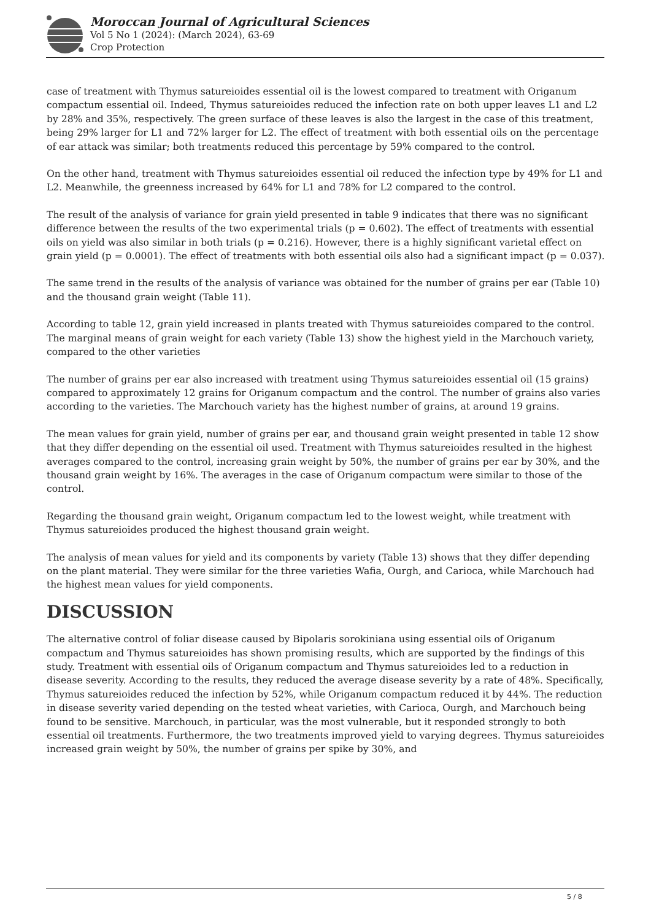Moroccan Journal of Agricultural Sciences
Vol 5 No 1 (2024): (March 2024), 63-69
Crop Protection
case of treatment with Thymus satureioides essential oil is the lowest compared to treatment with Origanum compactum essential oil. Indeed, Thymus satureioides reduced the infection rate on both upper leaves L1 and L2 by 28% and 35%, respectively. The green surface of these leaves is also the largest in the case of this treatment, being 29% larger for L1 and 72% larger for L2. The effect of treatment with both essential oils on the percentage of ear attack was similar; both treatments reduced this percentage by 59% compared to the control.
On the other hand, treatment with Thymus satureioides essential oil reduced the infection type by 49% for L1 and L2. Meanwhile, the greenness increased by 64% for L1 and 78% for L2 compared to the control.
The result of the analysis of variance for grain yield presented in table 9 indicates that there was no significant difference between the results of the two experimental trials (p = 0.602). The effect of treatments with essential oils on yield was also similar in both trials (p = 0.216). However, there is a highly significant varietal effect on grain yield (p = 0.0001). The effect of treatments with both essential oils also had a significant impact (p = 0.037).
The same trend in the results of the analysis of variance was obtained for the number of grains per ear (Table 10) and the thousand grain weight (Table 11).
According to table 12, grain yield increased in plants treated with Thymus satureioides compared to the control. The marginal means of grain weight for each variety (Table 13) show the highest yield in the Marchouch variety, compared to the other varieties
The number of grains per ear also increased with treatment using Thymus satureioides essential oil (15 grains) compared to approximately 12 grains for Origanum compactum and the control. The number of grains also varies according to the varieties. The Marchouch variety has the highest number of grains, at around 19 grains.
The mean values for grain yield, number of grains per ear, and thousand grain weight presented in table 12 show that they differ depending on the essential oil used. Treatment with Thymus satureioides resulted in the highest averages compared to the control, increasing grain weight by 50%, the number of grains per ear by 30%, and the thousand grain weight by 16%. The averages in the case of Origanum compactum were similar to those of the control.
Regarding the thousand grain weight, Origanum compactum led to the lowest weight, while treatment with Thymus satureioides produced the highest thousand grain weight.
The analysis of mean values for yield and its components by variety (Table 13) shows that they differ depending on the plant material. They were similar for the three varieties Wafia, Ourgh, and Carioca, while Marchouch had the highest mean values for yield components.
DISCUSSION
The alternative control of foliar disease caused by Bipolaris sorokiniana using essential oils of Origanum compactum and Thymus satureioides has shown promising results, which are supported by the findings of this study. Treatment with essential oils of Origanum compactum and Thymus satureioides led to a reduction in disease severity. According to the results, they reduced the average disease severity by a rate of 48%. Specifically, Thymus satureioides reduced the infection by 52%, while Origanum compactum reduced it by 44%. The reduction in disease severity varied depending on the tested wheat varieties, with Carioca, Ourgh, and Marchouch being found to be sensitive. Marchouch, in particular, was the most vulnerable, but it responded strongly to both essential oil treatments. Furthermore, the two treatments improved yield to varying degrees. Thymus satureioides increased grain weight by 50%, the number of grains per spike by 30%, and
5 / 8